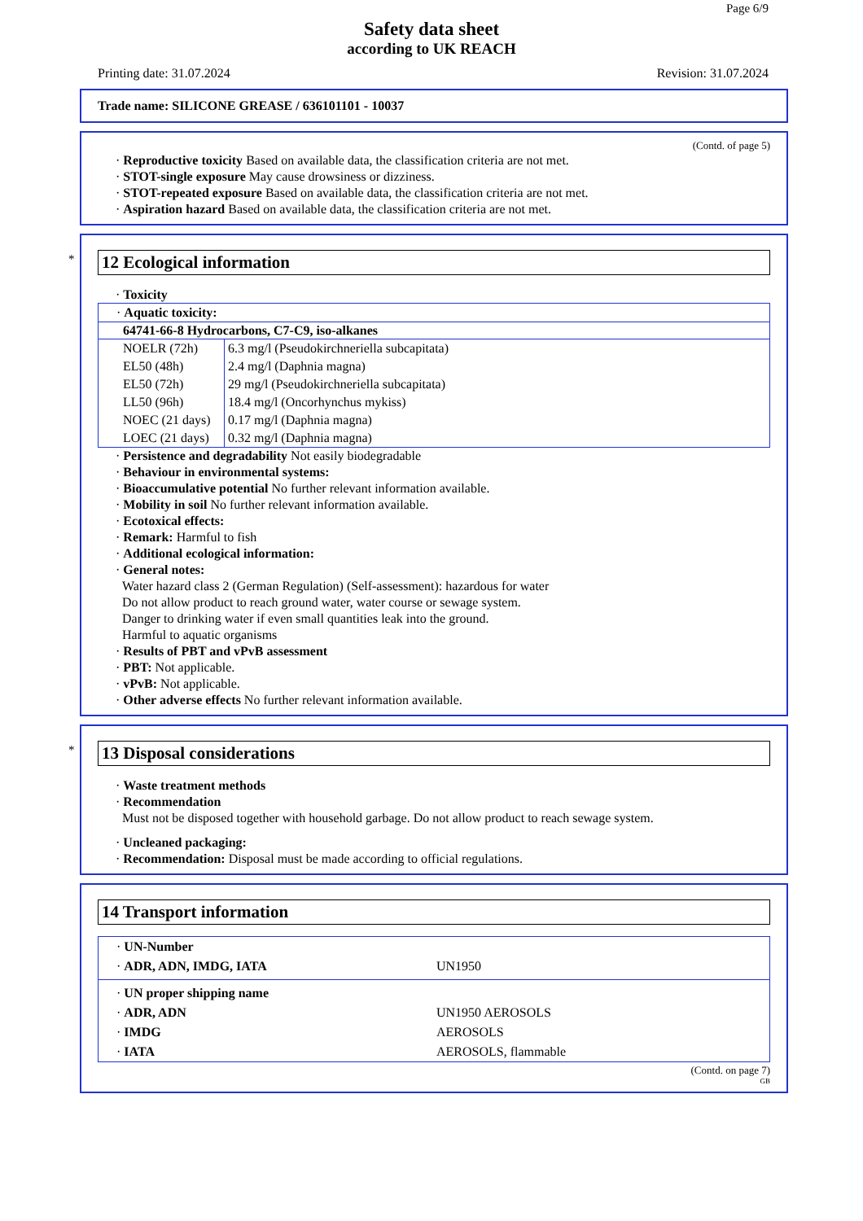Page 6/9
Safety data sheet
according to UK REACH
Printing date: 31.07.2024 Revision: 31.07.2024
Trade name: SILICONE GREASE / 636101101 - 10037
(Contd. of page 5)
· Reproductive toxicity Based on available data, the classification criteria are not met.
· STOT-single exposure May cause drowsiness or dizziness.
· STOT-repeated exposure Based on available data, the classification criteria are not met.
· Aspiration hazard Based on available data, the classification criteria are not met.
* 12 Ecological information
· Toxicity
| · Aquatic toxicity: | |
| 64741-66-8 Hydrocarbons, C7-C9, iso-alkanes | |
| NOELR (72h) | 6.3 mg/l (Pseudokirchneriella subcapitata) |
| EL50 (48h) | 2.4 mg/l (Daphnia magna) |
| EL50 (72h) | 29 mg/l (Pseudokirchneriella subcapitata) |
| LL50 (96h) | 18.4 mg/l (Oncorhynchus mykiss) |
| NOEC (21 days) | 0.17 mg/l (Daphnia magna) |
| LOEC (21 days) | 0.32 mg/l (Daphnia magna) |
· Persistence and degradability Not easily biodegradable
· Behaviour in environmental systems:
· Bioaccumulative potential No further relevant information available.
· Mobility in soil No further relevant information available.
· Ecotoxical effects:
· Remark: Harmful to fish
· Additional ecological information:
· General notes:
Water hazard class 2 (German Regulation) (Self-assessment): hazardous for water
Do not allow product to reach ground water, water course or sewage system.
Danger to drinking water if even small quantities leak into the ground.
Harmful to aquatic organisms
· Results of PBT and vPvB assessment
· PBT: Not applicable.
· vPvB: Not applicable.
· Other adverse effects No further relevant information available.
* 13 Disposal considerations
· Waste treatment methods
· Recommendation
Must not be disposed together with household garbage. Do not allow product to reach sewage system.
· Uncleaned packaging:
· Recommendation: Disposal must be made according to official regulations.
14 Transport information
· UN-Number
· ADR, ADN, IMDG, IATA UN1950
· UN proper shipping name
· ADR, ADN UN1950 AEROSOLS
· IMDG AEROSOLS
· IATA AEROSOLS, flammable
(Contd. on page 7)
GB